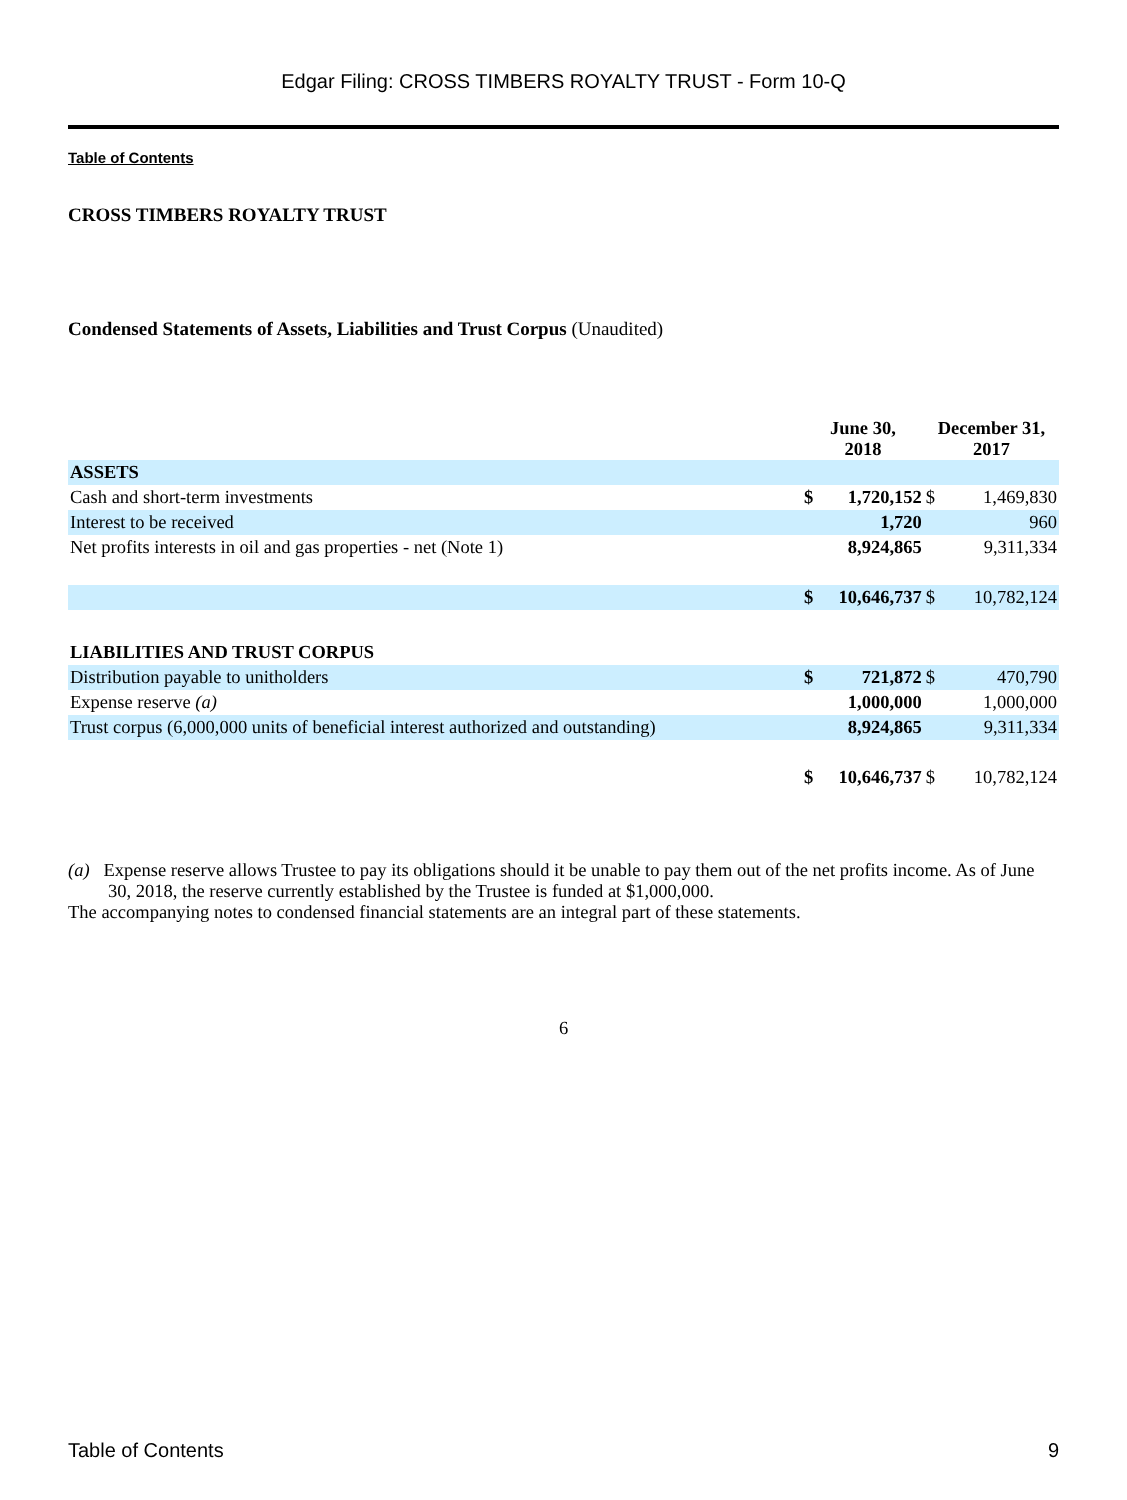Edgar Filing: CROSS TIMBERS ROYALTY TRUST - Form 10-Q
Table of Contents
CROSS TIMBERS ROYALTY TRUST
Condensed Statements of Assets, Liabilities and Trust Corpus (Unaudited)
| | June 30, 2018 | | December 31, 2017 | |
| --- | --- | --- | --- | --- |
| ASSETS | | | | |
| Cash and short-term investments | $ | 1,720,152 | $ | 1,469,830 |
| Interest to be received | | 1,720 | | 960 |
| Net profits interests in oil and gas properties - net (Note 1) | | 8,924,865 | | 9,311,334 |
| | $ | 10,646,737 | $ | 10,782,124 |
| LIABILITIES AND TRUST CORPUS | | | | |
| Distribution payable to unitholders | $ | 721,872 | $ | 470,790 |
| Expense reserve (a) | | 1,000,000 | | 1,000,000 |
| Trust corpus (6,000,000 units of beneficial interest authorized and outstanding) | | 8,924,865 | | 9,311,334 |
| | $ | 10,646,737 | $ | 10,782,124 |
(a) Expense reserve allows Trustee to pay its obligations should it be unable to pay them out of the net profits income. As of June 30, 2018, the reserve currently established by the Trustee is funded at $1,000,000.
The accompanying notes to condensed financial statements are an integral part of these statements.
6
Table of Contents 9